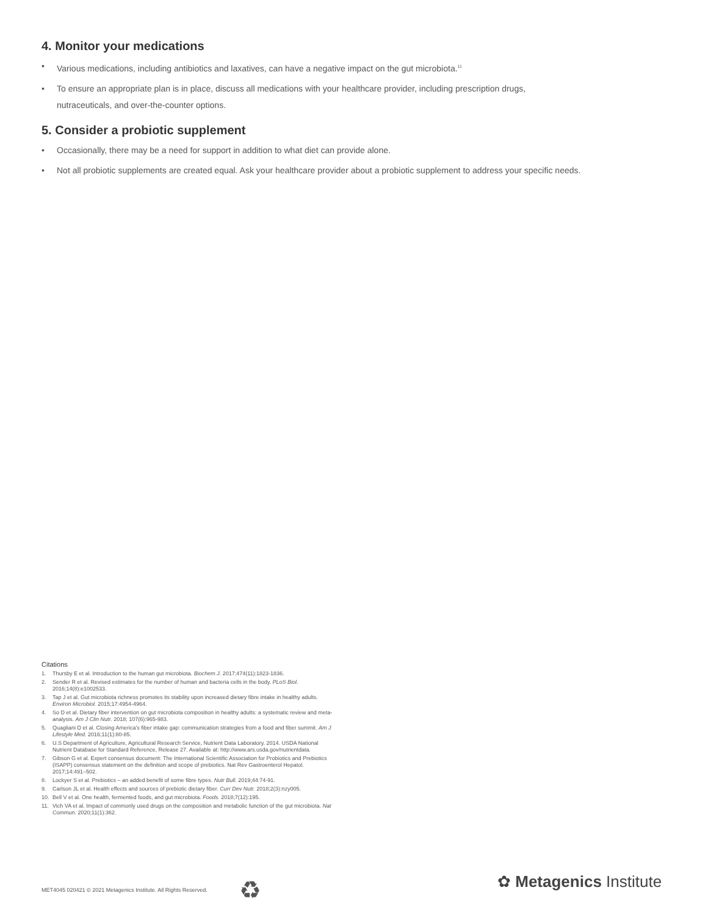4. Monitor your medications
• Various medications, including antibiotics and laxatives, can have a negative impact on the gut microbiota.<sup>11</sup>
• To ensure an appropriate plan is in place, discuss all medications with your healthcare provider, including prescription drugs,
nutraceuticals, and over-the-counter options.
5. Consider a probiotic supplement
• Occasionally, there may be a need for support in addition to what diet can provide alone.
• Not all probiotic supplements are created equal. Ask your healthcare provider about a probiotic supplement to address your specific needs.
Citations
1. Thursby E et al. Introduction to the human gut microbiota. Biochem J. 2017;474(11):1823-1836.
2. Sender R et al. Revised estimates for the number of human and bacteria cells in the body. PLoS Biol. 2016;14(8):e1002533.
3. Tap J et al. Gut microbiota richness promotes its stability upon increased dietary fibre intake in healthy adults. Environ Microbiol. 2015;17:4954-4964.
4. So D et al. Dietary fiber intervention on gut microbiota composition in healthy adults: a systematic review and meta-analysis. Am J Clin Nutr. 2018; 107(6):965-983.
5. Quagliani D et al. Closing America's fiber intake gap: communication strategies from a food and fiber summit. Am J Lifestyle Med. 2016;11(1):80-85.
6. U.S Department of Agriculture, Agricultural Research Service, Nutrient Data Laboratory. 2014. USDA National Nutrient Database for Standard Reference, Release 27. Available at: http://www.ars.usda.gov/nutrientdata.
7. Gibson G et al. Expert consensus document: The International Scientific Association for Probiotics and Prebiotics (ISAPP) consensus statement on the definition and scope of prebiotics. Nat Rev Gastroenterol Hepatol. 2017;14:491–502.
8. Lockyer S et al. Prebiotics – an added benefit of some fibre types. Nutr Bull. 2019;44:74-91.
9. Carlson JL et al. Health effects and sources of prebiotic dietary fiber. Curr Dev Nutr. 2018;2(3):nzy005.
10. Bell V et al. One health, fermented foods, and gut microbiota. Foods. 2018;7(12):195.
11. Vich VA et al. Impact of commonly used drugs on the composition and metabolic function of the gut microbiota. Nat Commun. 2020;11(1):362.
MET4045 020421 © 2021 Metagenics Institute. All Rights Reserved.
♻ ✿ Metagenics Institute